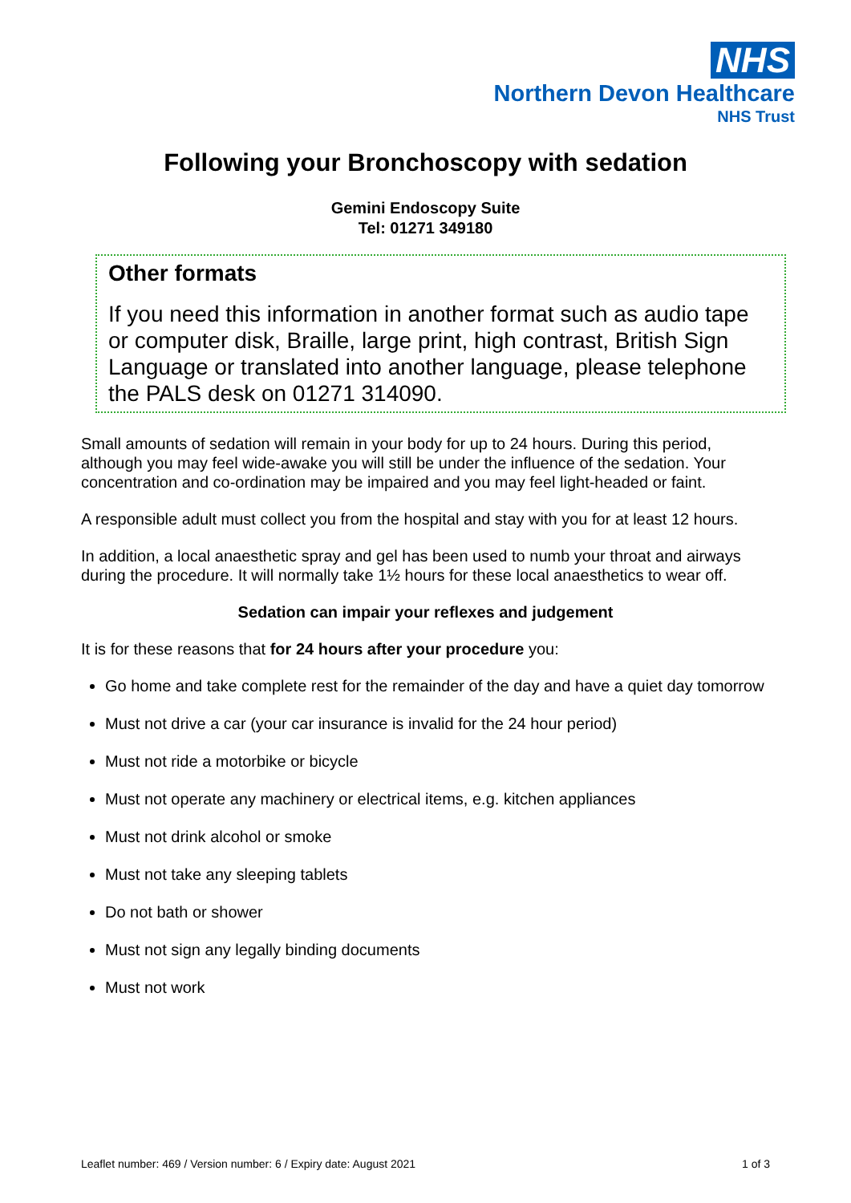NHS
Northern Devon Healthcare
NHS Trust
Following your Bronchoscopy with sedation
Gemini Endoscopy Suite
Tel: 01271 349180
Other formats
If you need this information in another format such as audio tape or computer disk, Braille, large print, high contrast, British Sign Language or translated into another language, please telephone the PALS desk on 01271 314090.
Small amounts of sedation will remain in your body for up to 24 hours. During this period, although you may feel wide-awake you will still be under the influence of the sedation. Your concentration and co-ordination may be impaired and you may feel light-headed or faint.
A responsible adult must collect you from the hospital and stay with you for at least 12 hours.
In addition, a local anaesthetic spray and gel has been used to numb your throat and airways during the procedure. It will normally take 1½ hours for these local anaesthetics to wear off.
Sedation can impair your reflexes and judgement
It is for these reasons that for 24 hours after your procedure you:
Go home and take complete rest for the remainder of the day and have a quiet day tomorrow
Must not drive a car (your car insurance is invalid for the 24 hour period)
Must not ride a motorbike or bicycle
Must not operate any machinery or electrical items, e.g. kitchen appliances
Must not drink alcohol or smoke
Must not take any sleeping tablets
Do not bath or shower
Must not sign any legally binding documents
Must not work
Leaflet number: 469 / Version number: 6 / Expiry date: August 2021 1 of 3